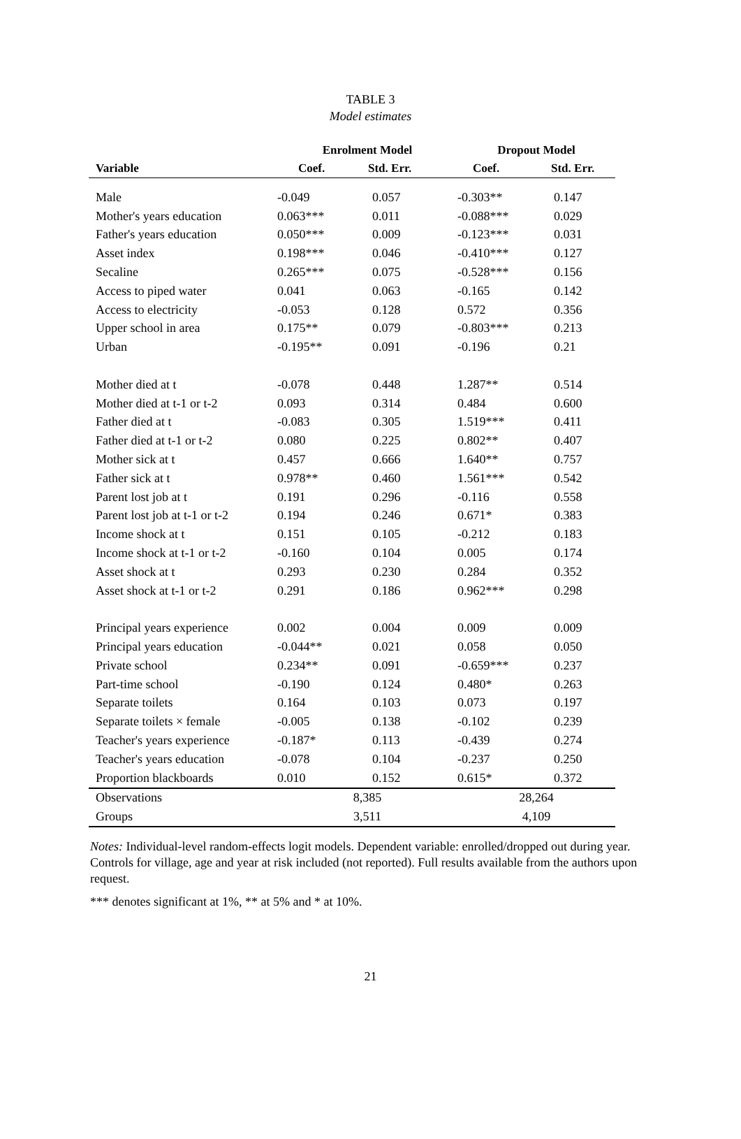TABLE 3
Model estimates
| | Enrolment Model | | Dropout Model | |
| --- | --- | --- | --- | --- |
| Variable | Coef. | Std. Err. | Coef. | Std. Err. |
| Male | -0.049 | 0.057 | -0.303** | 0.147 |
| Mother's years education | 0.063*** | 0.011 | -0.088*** | 0.029 |
| Father's years education | 0.050*** | 0.009 | -0.123*** | 0.031 |
| Asset index | 0.198*** | 0.046 | -0.410*** | 0.127 |
| Secaline | 0.265*** | 0.075 | -0.528*** | 0.156 |
| Access to piped water | 0.041 | 0.063 | -0.165 | 0.142 |
| Access to electricity | -0.053 | 0.128 | 0.572 | 0.356 |
| Upper school in area | 0.175** | 0.079 | -0.803*** | 0.213 |
| Urban | -0.195** | 0.091 | -0.196 | 0.21 |
| Mother died at t | -0.078 | 0.448 | 1.287** | 0.514 |
| Mother died at t-1 or t-2 | 0.093 | 0.314 | 0.484 | 0.600 |
| Father died at t | -0.083 | 0.305 | 1.519*** | 0.411 |
| Father died at t-1 or t-2 | 0.080 | 0.225 | 0.802** | 0.407 |
| Mother sick at t | 0.457 | 0.666 | 1.640** | 0.757 |
| Father sick at t | 0.978** | 0.460 | 1.561*** | 0.542 |
| Parent lost job at t | 0.191 | 0.296 | -0.116 | 0.558 |
| Parent lost job at t-1 or t-2 | 0.194 | 0.246 | 0.671* | 0.383 |
| Income shock at t | 0.151 | 0.105 | -0.212 | 0.183 |
| Income shock at t-1 or t-2 | -0.160 | 0.104 | 0.005 | 0.174 |
| Asset shock at t | 0.293 | 0.230 | 0.284 | 0.352 |
| Asset shock at t-1 or t-2 | 0.291 | 0.186 | 0.962*** | 0.298 |
| Principal years experience | 0.002 | 0.004 | 0.009 | 0.009 |
| Principal years education | -0.044** | 0.021 | 0.058 | 0.050 |
| Private school | 0.234** | 0.091 | -0.659*** | 0.237 |
| Part-time school | -0.190 | 0.124 | 0.480* | 0.263 |
| Separate toilets | 0.164 | 0.103 | 0.073 | 0.197 |
| Separate toilets × female | -0.005 | 0.138 | -0.102 | 0.239 |
| Teacher's years experience | -0.187* | 0.113 | -0.439 | 0.274 |
| Teacher's years education | -0.078 | 0.104 | -0.237 | 0.250 |
| Proportion blackboards | 0.010 | 0.152 | 0.615* | 0.372 |
| Observations | 8,385 | | 28,264 | |
| Groups | 3,511 | | 4,109 | |
Notes: Individual-level random-effects logit models. Dependent variable: enrolled/dropped out during year.
Controls for village, age and year at risk included (not reported). Full results available from the authors upon request.
*** denotes significant at 1%, ** at 5% and * at 10%.
21